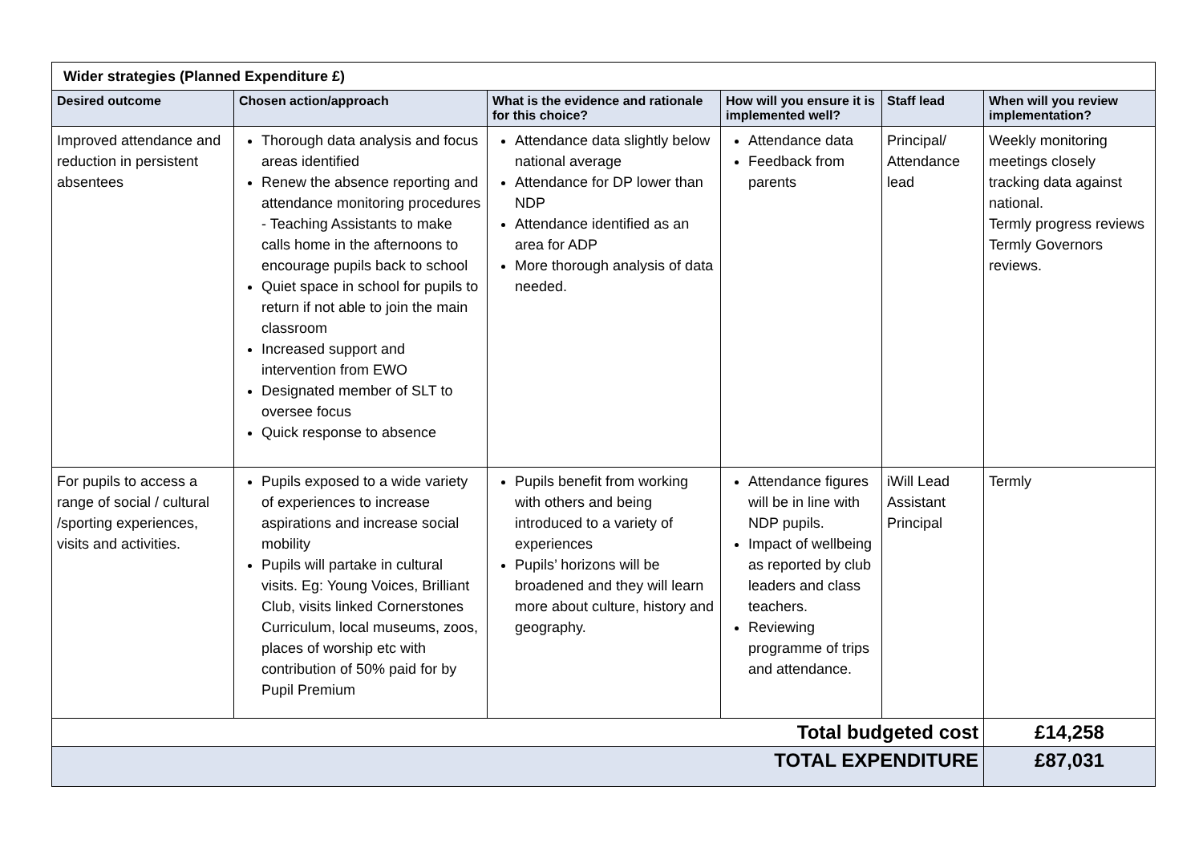| Wider strategies (Planned Expenditure £) | | | | | |
| Desired outcome | Chosen action/approach | What is the evidence and rationale for this choice? | How will you ensure it is implemented well? | Staff lead | When will you review implementation? |
| Improved attendance and reduction in persistent absentees | Thorough data analysis and focus areas identified Renew the absence reporting and attendance monitoring procedures - Teaching Assistants to make calls home in the afternoons to encourage pupils back to school Quiet space in school for pupils to return if not able to join the main classroom Increased support and intervention from EWO Designated member of SLT to oversee focus Quick response to absence | Attendance data slightly below national average Attendance for DP lower than NDP Attendance identified as an area for ADP More thorough analysis of data needed. | Attendance data Feedback from parents | Principal/ Attendance lead | Weekly monitoring meetings closely tracking data against national. Termly progress reviews Termly Governors reviews. |
| For pupils to access a range of social / cultural /sporting experiences, visits and activities. | Pupils exposed to a wide variety of experiences to increase aspirations and increase social mobility Pupils will partake in cultural visits. Eg: Young Voices, Brilliant Club, visits linked Cornerstones Curriculum, local museums, zoos, places of worship etc with contribution of 50% paid for by Pupil Premium | Pupils benefit from working with others and being introduced to a variety of experiences Pupils’ horizons will be broadened and they will learn more about culture, history and geography. | Attendance figures will be in line with NDP pupils. Impact of wellbeing as reported by club leaders and class teachers. Reviewing programme of trips and attendance. | iWill Lead Assistant Principal | Termly |
| Total budgeted cost | | | | | £14,258 |
| TOTAL EXPENDITURE | | | | | £87,031 |